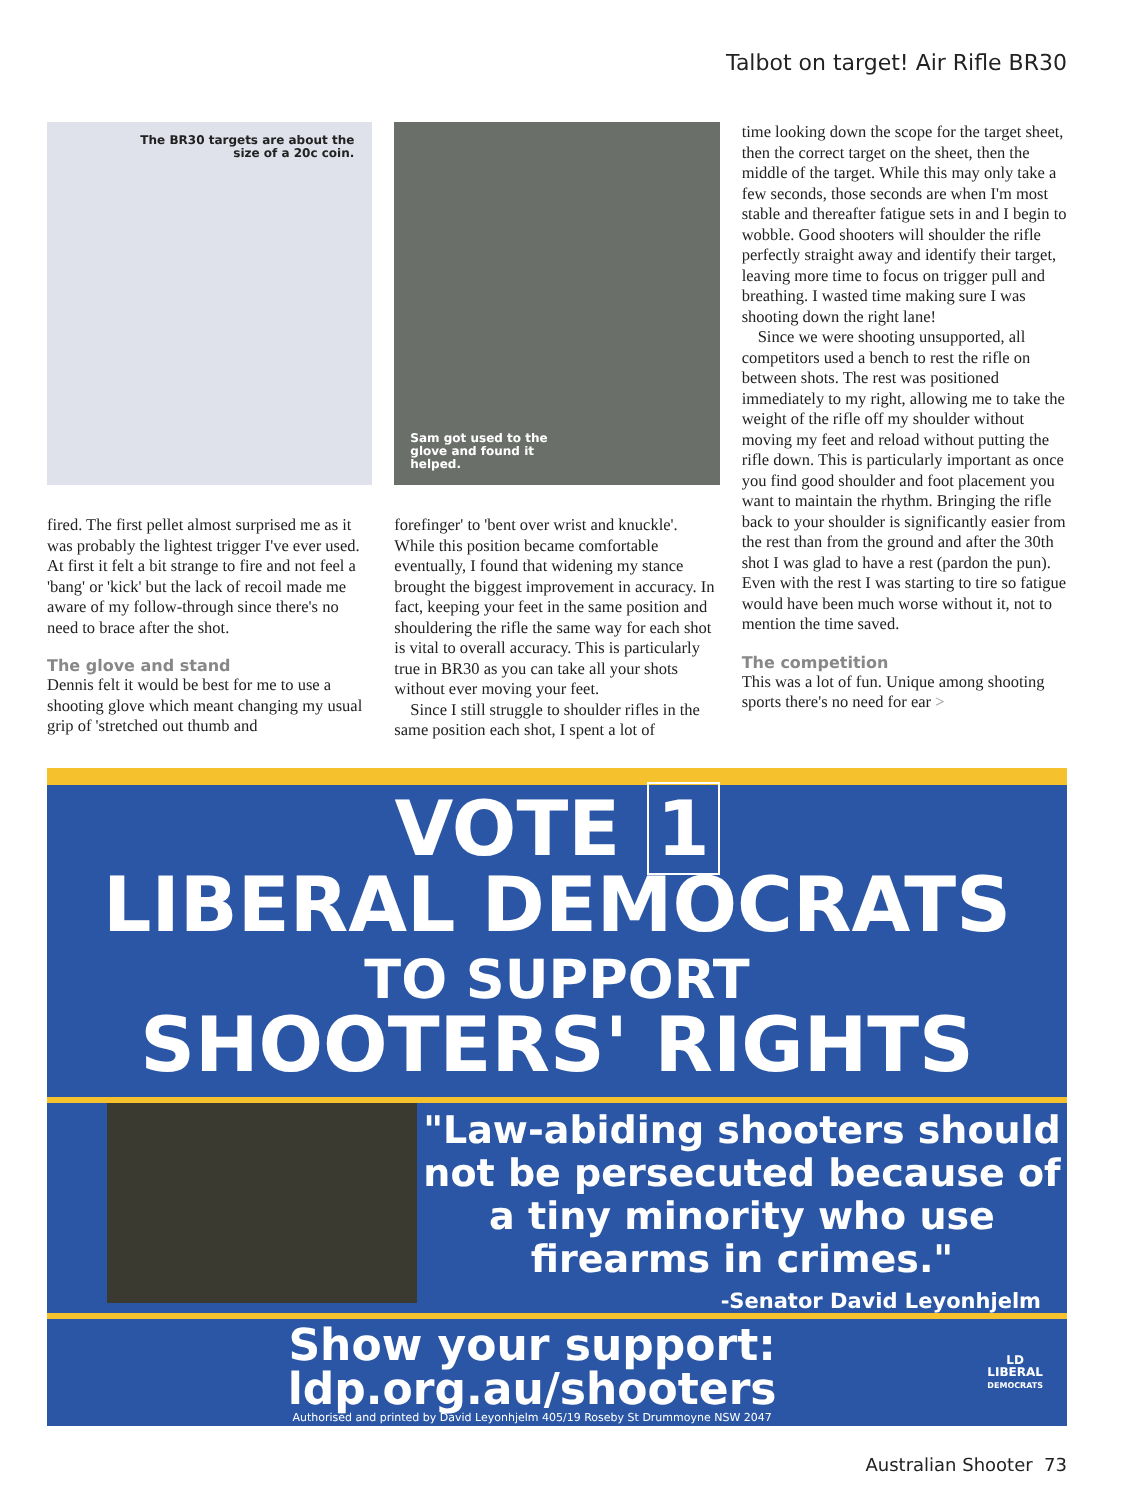Talbot on target! Air Rifle BR30
The BR30 targets are about the
size of a 20c coin.
fired. The first pellet almost surprised me as it was probably the lightest trigger I've ever used. At first it felt a bit strange to fire and not feel a 'bang' or 'kick' but the lack of recoil made me aware of my follow-through since there's no need to brace after the shot.
The glove and stand
Dennis felt it would be best for me to use a shooting glove which meant changing my usual grip of 'stretched out thumb and
Sam got used to the
glove and found it
helped.
forefinger' to 'bent over wrist and knuckle'. While this position became comfortable eventually, I found that widening my stance brought the biggest improvement in accuracy. In fact, keeping your feet in the same position and shouldering the rifle the same way for each shot is vital to overall accuracy. This is particularly true in BR30 as you can take all your shots without ever moving your feet.
Since I still struggle to shoulder rifles in the same position each shot, I spent a lot of
time looking down the scope for the target sheet, then the correct target on the sheet, then the middle of the target. While this may only take a few seconds, those seconds are when I'm most stable and thereafter fatigue sets in and I begin to wobble. Good shooters will shoulder the rifle perfectly straight away and identify their target, leaving more time to focus on trigger pull and breathing. I wasted time making sure I was shooting down the right lane!
Since we were shooting unsupported, all competitors used a bench to rest the rifle on between shots. The rest was positioned immediately to my right, allowing me to take the weight of the rifle off my shoulder without moving my feet and reload without putting the rifle down. This is particularly important as once you find good shoulder and foot placement you want to maintain the rhythm. Bringing the rifle back to your shoulder is significantly easier from the rest than from the ground and after the 30th shot I was glad to have a rest (pardon the pun). Even with the rest I was starting to tire so fatigue would have been much worse without it, not to mention the time saved.
The competition
This was a lot of fun. Unique among shooting sports there's no need for ear >
VOTE 1
LIBERAL DEMOCRATS
TO SUPPORT
SHOOTERS' RIGHTS
"Law-abiding shooters should
not be persecuted because of
a tiny minority who use
firearms in crimes."
-Senator David Leyonhjelm
Show your support: ldp.org.au/shooters
Authorised and printed by David Leyonhjelm 405/19 Roseby St Drummoyne NSW 2047
LD
LIBERAL
DEMOCRATS
Australian Shooter 73